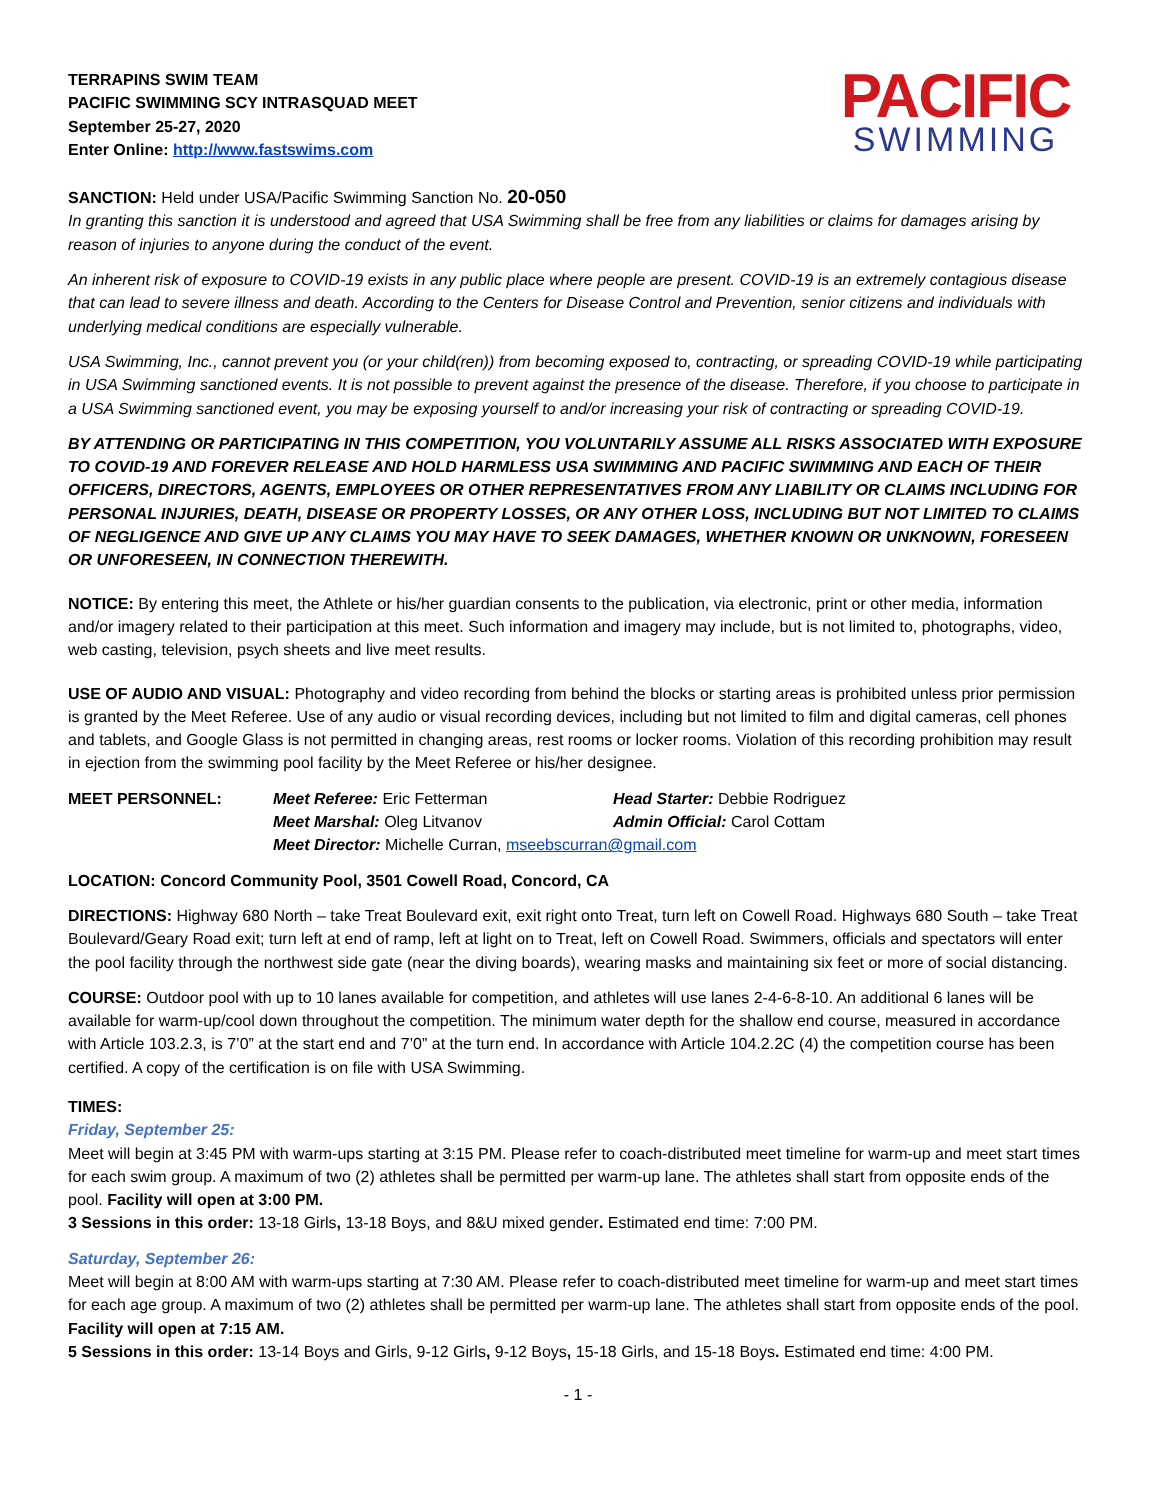TERRAPINS SWIM TEAM
PACIFIC SWIMMING SCY INTRASQUAD MEET
September 25-27, 2020
Enter Online: http://www.fastswims.com
PACIFIC
SWIMMING
SANCTION: Held under USA/Pacific Swimming Sanction No. 20-050
In granting this sanction it is understood and agreed that USA Swimming shall be free from any liabilities or claims for damages arising by reason of injuries to anyone during the conduct of the event.
An inherent risk of exposure to COVID-19 exists in any public place where people are present. COVID-19 is an extremely contagious disease that can lead to severe illness and death. According to the Centers for Disease Control and Prevention, senior citizens and individuals with underlying medical conditions are especially vulnerable.
USA Swimming, Inc., cannot prevent you (or your child(ren)) from becoming exposed to, contracting, or spreading COVID-19 while participating in USA Swimming sanctioned events. It is not possible to prevent against the presence of the disease. Therefore, if you choose to participate in a USA Swimming sanctioned event, you may be exposing yourself to and/or increasing your risk of contracting or spreading COVID-19.
BY ATTENDING OR PARTICIPATING IN THIS COMPETITION, YOU VOLUNTARILY ASSUME ALL RISKS ASSOCIATED WITH EXPOSURE TO COVID-19 AND FOREVER RELEASE AND HOLD HARMLESS USA SWIMMING AND PACIFIC SWIMMING AND EACH OF THEIR OFFICERS, DIRECTORS, AGENTS, EMPLOYEES OR OTHER REPRESENTATIVES FROM ANY LIABILITY OR CLAIMS INCLUDING FOR PERSONAL INJURIES, DEATH, DISEASE OR PROPERTY LOSSES, OR ANY OTHER LOSS, INCLUDING BUT NOT LIMITED TO CLAIMS OF NEGLIGENCE AND GIVE UP ANY CLAIMS YOU MAY HAVE TO SEEK DAMAGES, WHETHER KNOWN OR UNKNOWN, FORESEEN OR UNFORESEEN, IN CONNECTION THEREWITH.
NOTICE: By entering this meet, the Athlete or his/her guardian consents to the publication, via electronic, print or other media, information and/or imagery related to their participation at this meet. Such information and imagery may include, but is not limited to, photographs, video, web casting, television, psych sheets and live meet results.
USE OF AUDIO AND VISUAL: Photography and video recording from behind the blocks or starting areas is prohibited unless prior permission is granted by the Meet Referee. Use of any audio or visual recording devices, including but not limited to film and digital cameras, cell phones and tablets, and Google Glass is not permitted in changing areas, rest rooms or locker rooms. Violation of this recording prohibition may result in ejection from the swimming pool facility by the Meet Referee or his/her designee.
| MEET PERSONNEL: | Meet Referee: Eric Fetterman | Head Starter: Debbie Rodriguez |
| | Meet Marshal: Oleg Litvanov | Admin Official: Carol Cottam |
| | Meet Director: Michelle Curran, mseebscurran@gmail.com | |
LOCATION: Concord Community Pool, 3501 Cowell Road, Concord, CA
DIRECTIONS: Highway 680 North – take Treat Boulevard exit, exit right onto Treat, turn left on Cowell Road. Highways 680 South – take Treat Boulevard/Geary Road exit; turn left at end of ramp, left at light on to Treat, left on Cowell Road. Swimmers, officials and spectators will enter the pool facility through the northwest side gate (near the diving boards), wearing masks and maintaining six feet or more of social distancing.
COURSE: Outdoor pool with up to 10 lanes available for competition, and athletes will use lanes 2-4-6-8-10. An additional 6 lanes will be available for warm-up/cool down throughout the competition. The minimum water depth for the shallow end course, measured in accordance with Article 103.2.3, is 7’0” at the start end and 7’0” at the turn end. In accordance with Article 104.2.2C (4) the competition course has been certified. A copy of the certification is on file with USA Swimming.
TIMES:
Friday, September 25:
Meet will begin at 3:45 PM with warm-ups starting at 3:15 PM. Please refer to coach-distributed meet timeline for warm-up and meet start times for each swim group. A maximum of two (2) athletes shall be permitted per warm-up lane. The athletes shall start from opposite ends of the pool. Facility will open at 3:00 PM.
3 Sessions in this order: 13-18 Girls, 13-18 Boys, and 8&U mixed gender. Estimated end time: 7:00 PM.
Saturday, September 26:
Meet will begin at 8:00 AM with warm-ups starting at 7:30 AM. Please refer to coach-distributed meet timeline for warm-up and meet start times for each age group. A maximum of two (2) athletes shall be permitted per warm-up lane. The athletes shall start from opposite ends of the pool. Facility will open at 7:15 AM.
5 Sessions in this order: 13-14 Boys and Girls, 9-12 Girls, 9-12 Boys, 15-18 Girls, and 15-18 Boys. Estimated end time: 4:00 PM.
- 1 -